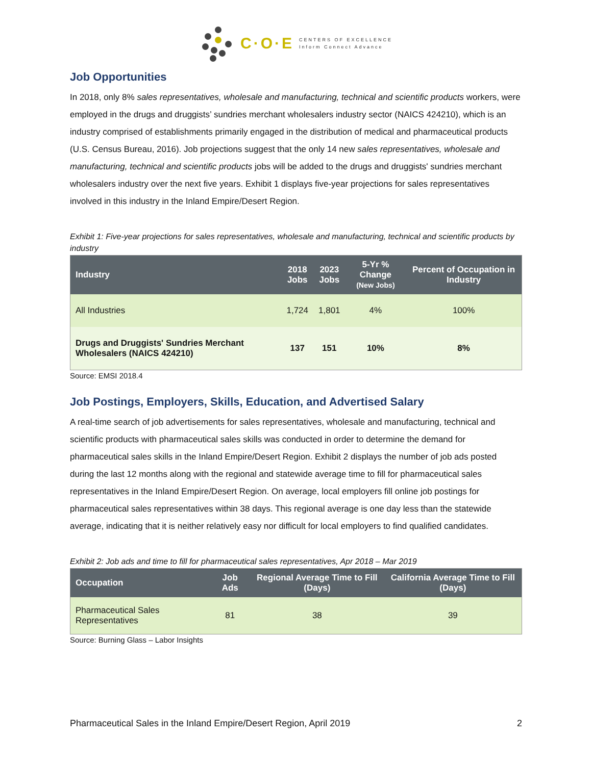C·O·E
CENTERS OF EXCELLENCE
Inform Connect Advance
Job Opportunities
In 2018, only 8% sales representatives, wholesale and manufacturing, technical and scientific products workers, were employed in the drugs and druggists’ sundries merchant wholesalers industry sector (NAICS 424210), which is an industry comprised of establishments primarily engaged in the distribution of medical and pharmaceutical products (U.S. Census Bureau, 2016). Job projections suggest that the only 14 new sales representatives, wholesale and manufacturing, technical and scientific products jobs will be added to the drugs and druggists' sundries merchant wholesalers industry over the next five years. Exhibit 1 displays five-year projections for sales representatives involved in this industry in the Inland Empire/Desert Region.
Exhibit 1: Five-year projections for sales representatives, wholesale and manufacturing, technical and scientific products by industry
| Industry | 2018 Jobs | 2023 Jobs | 5-Yr % Change (New Jobs) | Percent of Occupation in Industry |
| --- | --- | --- | --- | --- |
| All Industries | 1,724 | 1,801 | 4% | 100% |
| Drugs and Druggists' Sundries Merchant Wholesalers (NAICS 424210) | 137 | 151 | 10% | 8% |
Source: EMSI 2018.4
Job Postings, Employers, Skills, Education, and Advertised Salary
A real-time search of job advertisements for sales representatives, wholesale and manufacturing, technical and scientific products with pharmaceutical sales skills was conducted in order to determine the demand for pharmaceutical sales skills in the Inland Empire/Desert Region. Exhibit 2 displays the number of job ads posted during the last 12 months along with the regional and statewide average time to fill for pharmaceutical sales representatives in the Inland Empire/Desert Region. On average, local employers fill online job postings for pharmaceutical sales representatives within 38 days. This regional average is one day less than the statewide average, indicating that it is neither relatively easy nor difficult for local employers to find qualified candidates.
Exhibit 2: Job ads and time to fill for pharmaceutical sales representatives, Apr 2018 – Mar 2019
| Occupation | Job Ads | Regional Average Time to Fill (Days) | California Average Time to Fill (Days) |
| --- | --- | --- | --- |
| Pharmaceutical Sales Representatives | 81 | 38 | 39 |
Source: Burning Glass – Labor Insights
Pharmaceutical Sales in the Inland Empire/Desert Region, April 2019 2